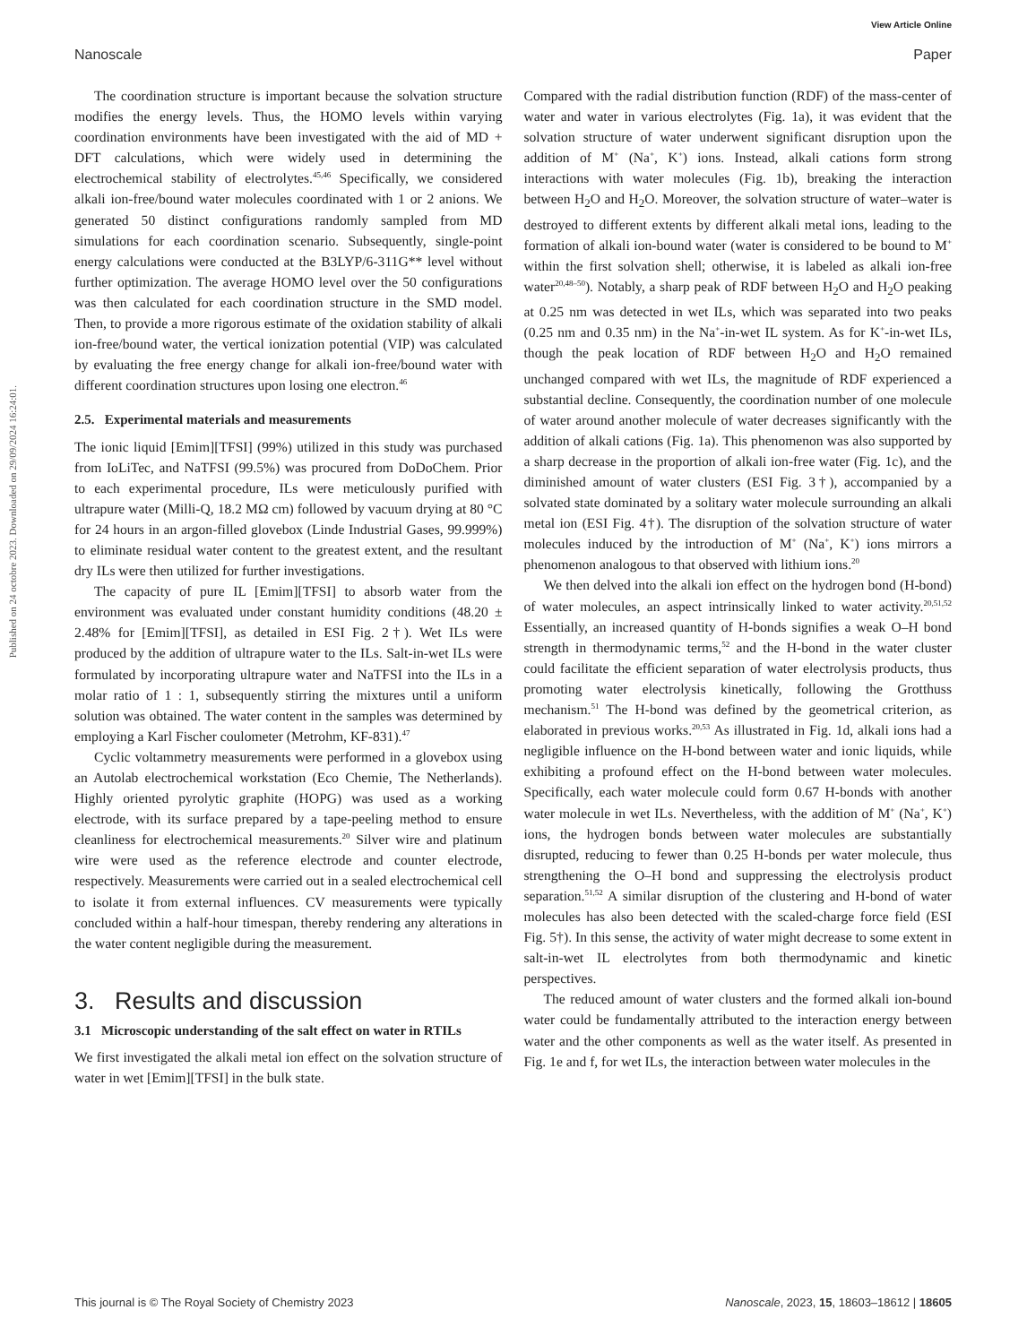View Article Online
Nanoscale Paper
Published on 24 octobre 2023. Downloaded on 29/09/2024 16:24:01.
The coordination structure is important because the solvation structure modifies the energy levels. Thus, the HOMO levels within varying coordination environments have been investigated with the aid of MD + DFT calculations, which were widely used in determining the electrochemical stability of electrolytes.<sup>45,46</sup> Specifically, we considered alkali ion-free/bound water molecules coordinated with 1 or 2 anions. We generated 50 distinct configurations randomly sampled from MD simulations for each coordination scenario. Subsequently, single-point energy calculations were conducted at the B3LYP/6-311G** level without further optimization. The average HOMO level over the 50 configurations was then calculated for each coordination structure in the SMD model. Then, to provide a more rigorous estimate of the oxidation stability of alkali ion-free/bound water, the vertical ionization potential (VIP) was calculated by evaluating the free energy change for alkali ion-free/bound water with different coordination structures upon losing one electron.<sup>46</sup>
2.5. Experimental materials and measurements
The ionic liquid [Emim][TFSI] (99%) utilized in this study was purchased from IoLiTec, and NaTFSI (99.5%) was procured from DoDoChem. Prior to each experimental procedure, ILs were meticulously purified with ultrapure water (Milli-Q, 18.2 MΩ cm) followed by vacuum drying at 80 °C for 24 hours in an argon-filled glovebox (Linde Industrial Gases, 99.999%) to eliminate residual water content to the greatest extent, and the resultant dry ILs were then utilized for further investigations.
The capacity of pure IL [Emim][TFSI] to absorb water from the environment was evaluated under constant humidity conditions (48.20 ± 2.48% for [Emim][TFSI], as detailed in ESI Fig. 2†). Wet ILs were produced by the addition of ultrapure water to the ILs. Salt-in-wet ILs were formulated by incorporating ultrapure water and NaTFSI into the ILs in a molar ratio of 1 : 1, subsequently stirring the mixtures until a uniform solution was obtained. The water content in the samples was determined by employing a Karl Fischer coulometer (Metrohm, KF-831).<sup>47</sup>
Cyclic voltammetry measurements were performed in a glovebox using an Autolab electrochemical workstation (Eco Chemie, The Netherlands). Highly oriented pyrolytic graphite (HOPG) was used as a working electrode, with its surface prepared by a tape-peeling method to ensure cleanliness for electrochemical measurements.<sup>20</sup> Silver wire and platinum wire were used as the reference electrode and counter electrode, respectively. Measurements were carried out in a sealed electrochemical cell to isolate it from external influences. CV measurements were typically concluded within a half-hour timespan, thereby rendering any alterations in the water content negligible during the measurement.
3. Results and discussion
3.1 Microscopic understanding of the salt effect on water in RTILs
We first investigated the alkali metal ion effect on the solvation structure of water in wet [Emim][TFSI] in the bulk state.
Compared with the radial distribution function (RDF) of the mass-center of water and water in various electrolytes (Fig. 1a), it was evident that the solvation structure of water underwent significant disruption upon the addition of M<sup>+</sup> (Na<sup>+</sup>, K<sup>+</sup>) ions. Instead, alkali cations form strong interactions with water molecules (Fig. 1b), breaking the interaction between H<sub>2</sub>O and H<sub>2</sub>O. Moreover, the solvation structure of water–water is destroyed to different extents by different alkali metal ions, leading to the formation of alkali ion-bound water (water is considered to be bound to M<sup>+</sup> within the first solvation shell; otherwise, it is labeled as alkali ion-free water<sup>20,48–50</sup>). Notably, a sharp peak of RDF between H<sub>2</sub>O and H<sub>2</sub>O peaking at 0.25 nm was detected in wet ILs, which was separated into two peaks (0.25 nm and 0.35 nm) in the Na<sup>+</sup>-in-wet IL system. As for K<sup>+</sup>-in-wet ILs, though the peak location of RDF between H<sub>2</sub>O and H<sub>2</sub>O remained unchanged compared with wet ILs, the magnitude of RDF experienced a substantial decline. Consequently, the coordination number of one molecule of water around another molecule of water decreases significantly with the addition of alkali cations (Fig. 1a). This phenomenon was also supported by a sharp decrease in the proportion of alkali ion-free water (Fig. 1c), and the diminished amount of water clusters (ESI Fig. 3†), accompanied by a solvated state dominated by a solitary water molecule surrounding an alkali metal ion (ESI Fig. 4†). The disruption of the solvation structure of water molecules induced by the introduction of M<sup>+</sup> (Na<sup>+</sup>, K<sup>+</sup>) ions mirrors a phenomenon analogous to that observed with lithium ions.<sup>20</sup>
We then delved into the alkali ion effect on the hydrogen bond (H-bond) of water molecules, an aspect intrinsically linked to water activity.<sup>20,51,52</sup> Essentially, an increased quantity of H-bonds signifies a weak O–H bond strength in thermodynamic terms,<sup>52</sup> and the H-bond in the water cluster could facilitate the efficient separation of water electrolysis products, thus promoting water electrolysis kinetically, following the Grotthuss mechanism.<sup>51</sup> The H-bond was defined by the geometrical criterion, as elaborated in previous works.<sup>20,53</sup> As illustrated in Fig. 1d, alkali ions had a negligible influence on the H-bond between water and ionic liquids, while exhibiting a profound effect on the H-bond between water molecules. Specifically, each water molecule could form 0.67 H-bonds with another water molecule in wet ILs. Nevertheless, with the addition of M<sup>+</sup> (Na<sup>+</sup>, K<sup>+</sup>) ions, the hydrogen bonds between water molecules are substantially disrupted, reducing to fewer than 0.25 H-bonds per water molecule, thus strengthening the O–H bond and suppressing the electrolysis product separation.<sup>51,52</sup> A similar disruption of the clustering and H-bond of water molecules has also been detected with the scaled-charge force field (ESI Fig. 5†). In this sense, the activity of water might decrease to some extent in salt-in-wet IL electrolytes from both thermodynamic and kinetic perspectives.
The reduced amount of water clusters and the formed alkali ion-bound water could be fundamentally attributed to the interaction energy between water and the other components as well as the water itself. As presented in Fig. 1e and f, for wet ILs, the interaction between water molecules in the
This journal is © The Royal Society of Chemistry 2023 Nanoscale, 2023, 15, 18603–18612 | 18605